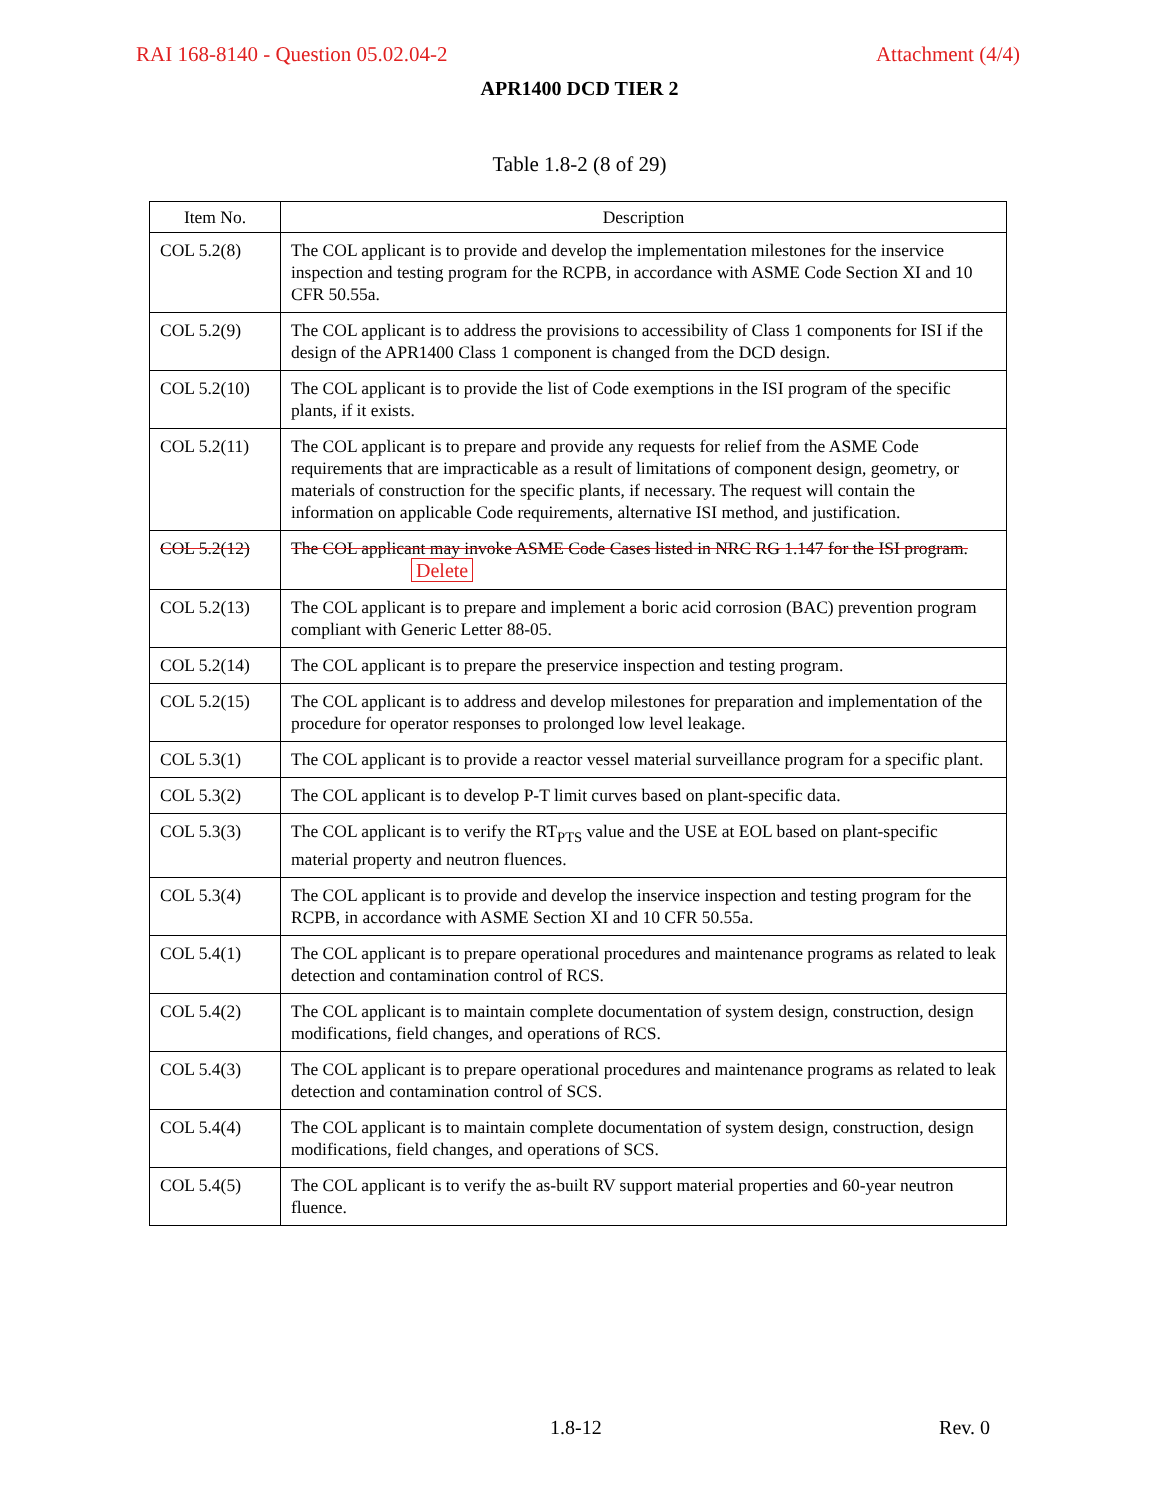RAI 168-8140 - Question 05.02.04-2 Attachment (4/4)
APR1400 DCD TIER 2
Table 1.8-2 (8 of 29)
| Item No. | Description |
| --- | --- |
| COL 5.2(8) | The COL applicant is to provide and develop the implementation milestones for the inservice inspection and testing program for the RCPB, in accordance with ASME Code Section XI and 10 CFR 50.55a. |
| COL 5.2(9) | The COL applicant is to address the provisions to accessibility of Class 1 components for ISI if the design of the APR1400 Class 1 component is changed from the DCD design. |
| COL 5.2(10) | The COL applicant is to provide the list of Code exemptions in the ISI program of the specific plants, if it exists. |
| COL 5.2(11) | The COL applicant is to prepare and provide any requests for relief from the ASME Code requirements that are impracticable as a result of limitations of component design, geometry, or materials of construction for the specific plants, if necessary. The request will contain the information on applicable Code requirements, alternative ISI method, and justification. |
| COL 5.2(12) | The COL applicant may invoke ASME Code Cases listed in NRC RG 1.147 for the ISI program. Delete |
| COL 5.2(13) | The COL applicant is to prepare and implement a boric acid corrosion (BAC) prevention program compliant with Generic Letter 88-05. |
| COL 5.2(14) | The COL applicant is to prepare the preservice inspection and testing program. |
| COL 5.2(15) | The COL applicant is to address and develop milestones for preparation and implementation of the procedure for operator responses to prolonged low level leakage. |
| COL 5.3(1) | The COL applicant is to provide a reactor vessel material surveillance program for a specific plant. |
| COL 5.3(2) | The COL applicant is to develop P-T limit curves based on plant-specific data. |
| COL 5.3(3) | The COL applicant is to verify the RT<sub>PTS</sub> value and the USE at EOL based on plant-specific material property and neutron fluences. |
| COL 5.3(4) | The COL applicant is to provide and develop the inservice inspection and testing program for the RCPB, in accordance with ASME Section XI and 10 CFR 50.55a. |
| COL 5.4(1) | The COL applicant is to prepare operational procedures and maintenance programs as related to leak detection and contamination control of RCS. |
| COL 5.4(2) | The COL applicant is to maintain complete documentation of system design, construction, design modifications, field changes, and operations of RCS. |
| COL 5.4(3) | The COL applicant is to prepare operational procedures and maintenance programs as related to leak detection and contamination control of SCS. |
| COL 5.4(4) | The COL applicant is to maintain complete documentation of system design, construction, design modifications, field changes, and operations of SCS. |
| COL 5.4(5) | The COL applicant is to verify the as-built RV support material properties and 60-year neutron fluence. |
1.8-12 Rev. 0